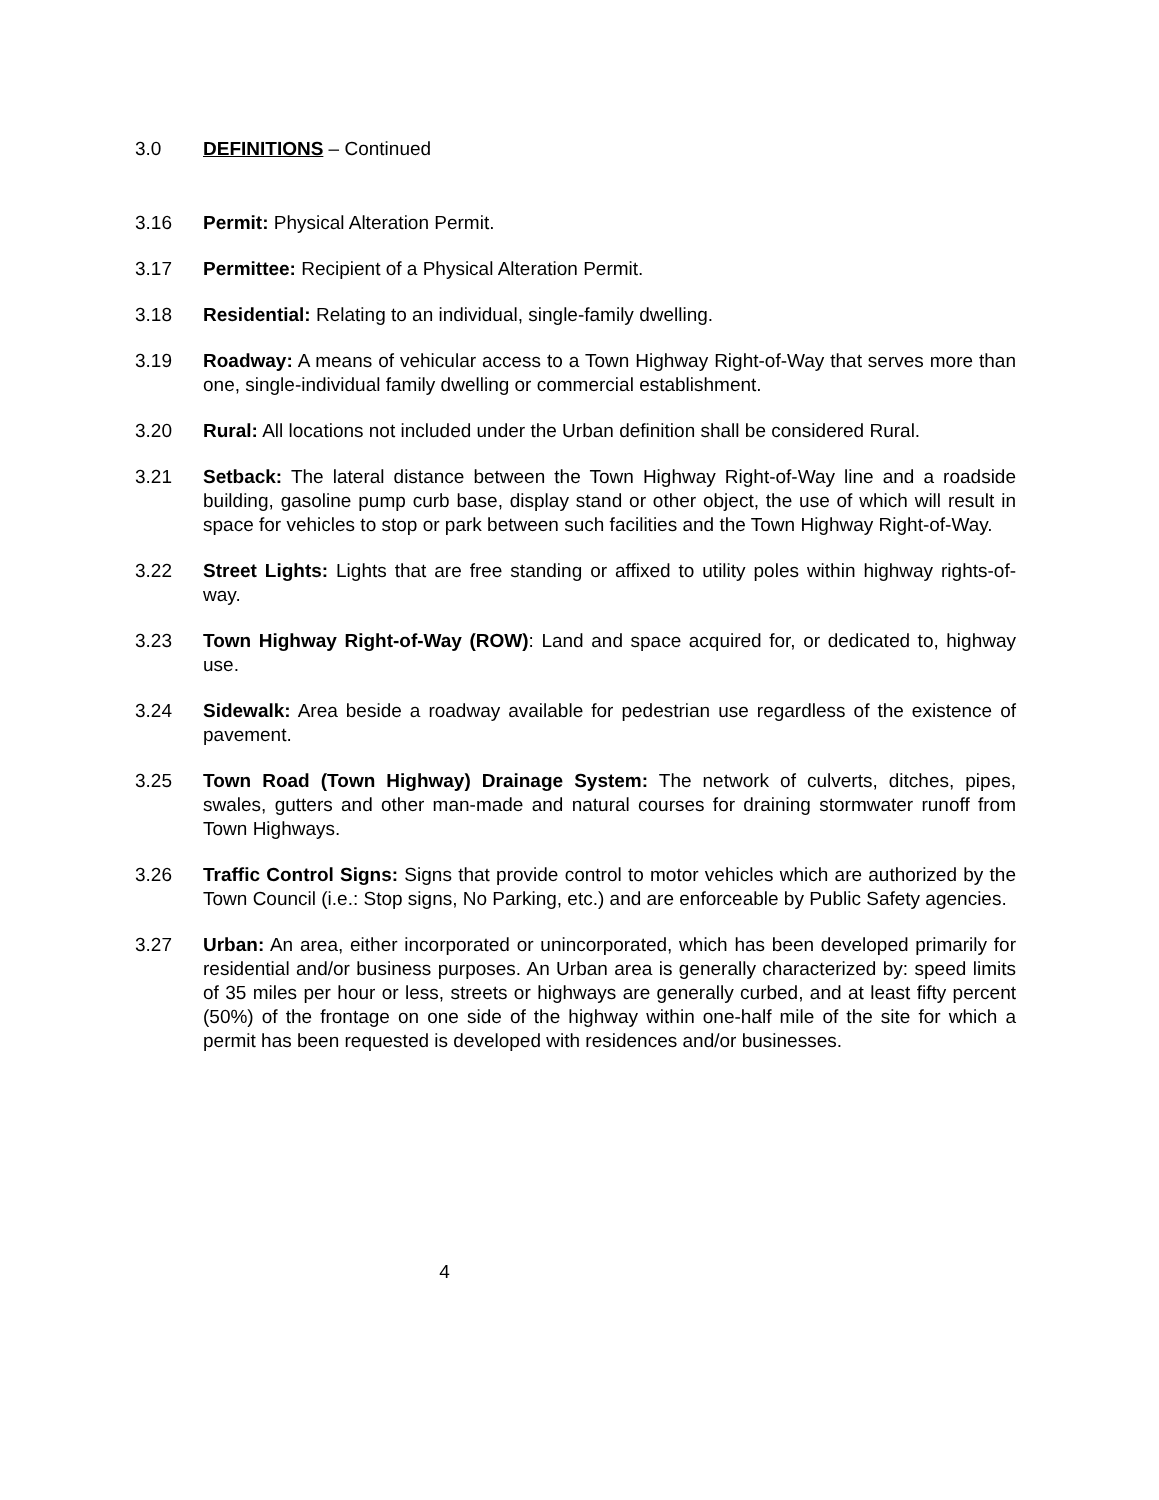3.0 DEFINITIONS – Continued
3.16 Permit: Physical Alteration Permit.
3.17 Permittee: Recipient of a Physical Alteration Permit.
3.18 Residential: Relating to an individual, single-family dwelling.
3.19 Roadway: A means of vehicular access to a Town Highway Right-of-Way that serves more than one, single-individual family dwelling or commercial establishment.
3.20 Rural: All locations not included under the Urban definition shall be considered Rural.
3.21 Setback: The lateral distance between the Town Highway Right-of-Way line and a roadside building, gasoline pump curb base, display stand or other object, the use of which will result in space for vehicles to stop or park between such facilities and the Town Highway Right-of-Way.
3.22 Street Lights: Lights that are free standing or affixed to utility poles within highway rights-of-way.
3.23 Town Highway Right-of-Way (ROW): Land and space acquired for, or dedicated to, highway use.
3.24 Sidewalk: Area beside a roadway available for pedestrian use regardless of the existence of pavement.
3.25 Town Road (Town Highway) Drainage System: The network of culverts, ditches, pipes, swales, gutters and other man-made and natural courses for draining stormwater runoff from Town Highways.
3.26 Traffic Control Signs: Signs that provide control to motor vehicles which are authorized by the Town Council (i.e.: Stop signs, No Parking, etc.) and are enforceable by Public Safety agencies.
3.27 Urban: An area, either incorporated or unincorporated, which has been developed primarily for residential and/or business purposes. An Urban area is generally characterized by: speed limits of 35 miles per hour or less, streets or highways are generally curbed, and at least fifty percent (50%) of the frontage on one side of the highway within one-half mile of the site for which a permit has been requested is developed with residences and/or businesses.
4